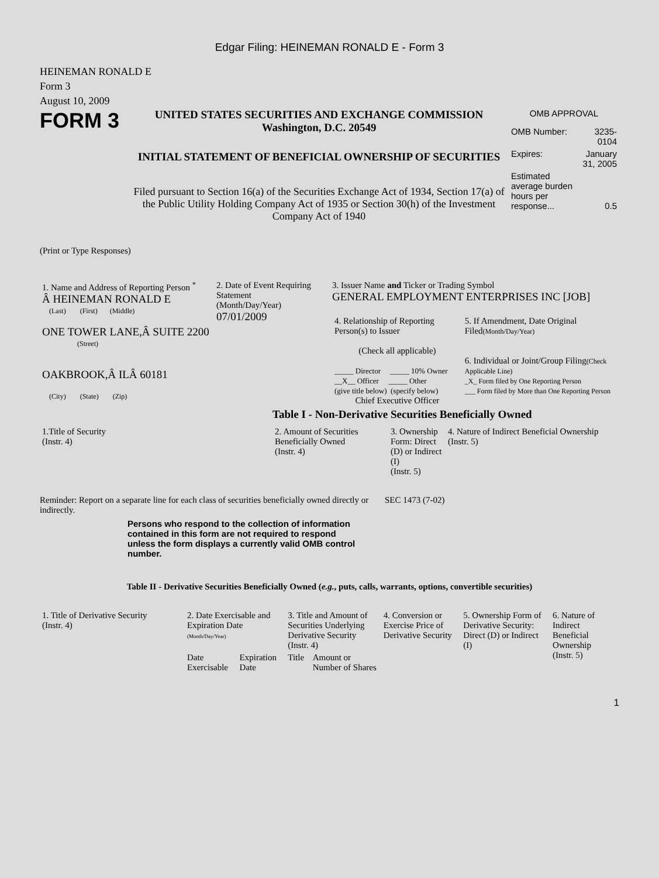Edgar Filing: HEINEMAN RONALD E - Form 3
HEINEMAN RONALD E
Form 3
August 10, 2009
FORM 3
UNITED STATES SECURITIES AND EXCHANGE COMMISSION
Washington, D.C. 20549
INITIAL STATEMENT OF BENEFICIAL OWNERSHIP OF SECURITIES
Filed pursuant to Section 16(a) of the Securities Exchange Act of 1934, Section 17(a) of the Public Utility Holding Company Act of 1935 or Section 30(h) of the Investment Company Act of 1940
OMB APPROVAL
| OMB Number: | 3235-0104 |
| Expires: | January 31, 2005 |
| Estimated average burden hours per response... | 0.5 |
(Print or Type Responses)
| 1. Name and Address of Reporting Person <sup>*</sup> Â HEINEMAN RONALD E (Last) (First) (Middle) ONE TOWER LANE,Â SUITE 2200 (Street) OAKBROOK,Â ILÂ 60181 (City) (State) (Zip) | 2. Date of Event Requiring Statement (Month/Day/Year) 07/01/2009 | 3. Issuer Name and Ticker or Trading Symbol GENERAL EMPLOYMENT ENTERPRISES INC [JOB] / 4. Relationship of Reporting Person(s) to Issuer (Check all applicable) _____ Director _____ 10% Owner __X__ Officer _____ Other (give title below) (specify below) Chief Executive Officer / 5. If Amendment, Date Original Filed (Month/Day/Year) 6. Individual or Joint/Group Filing (Check Applicable Line) _X_ Form filed by One Reporting Person ___ Form filed by More than One Reporting Person / |
Table I - Non-Derivative Securities Beneficially Owned
| 1.Title of Security (Instr. 4) | 2. Amount of Securities Beneficially Owned (Instr. 4) | 3. Ownership Form: Direct (D) or Indirect (I) (Instr. 5) | 4. Nature of Indirect Beneficial Ownership (Instr. 5) |
| --- | --- | --- | --- |
Reminder: Report on a separate line for each class of securities beneficially owned directly or indirectly.
SEC 1473 (7-02)
Persons who respond to the collection of information contained in this form are not required to respond unless the form displays a currently valid OMB control number.
Table II - Derivative Securities Beneficially Owned (e.g., puts, calls, warrants, options, convertible securities)
| 1. Title of Derivative Security (Instr. 4) | 2. Date Exercisable and Expiration Date (Month/Day/Year) | | 3. Title and Amount of Securities Underlying Derivative Security (Instr. 4) | | 4. Conversion or Exercise Price of Derivative Security | 5. Ownership Form of Derivative Security: Direct (D) or Indirect (I) | 6. Nature of Indirect Beneficial Ownership (Instr. 5) |
| --- | --- | --- | --- | --- | --- | --- | --- |
| | Date Exercisable | Expiration Date | Title | Amount or Number of Shares | | | |
1